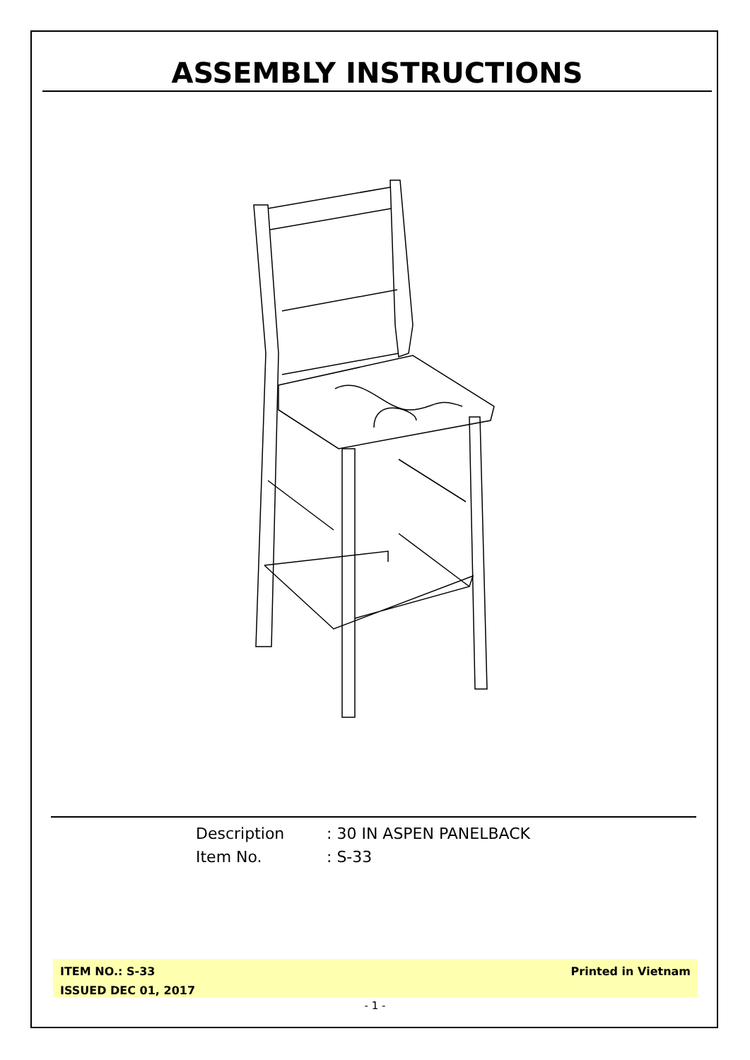ASSEMBLY INSTRUCTIONS
Description: 30 IN ASPEN PANELBACK
Item No.: S-33
ITEM NO.: S-33
ISSUED DEC 01, 2017
Printed in Vietnam
- 1 -